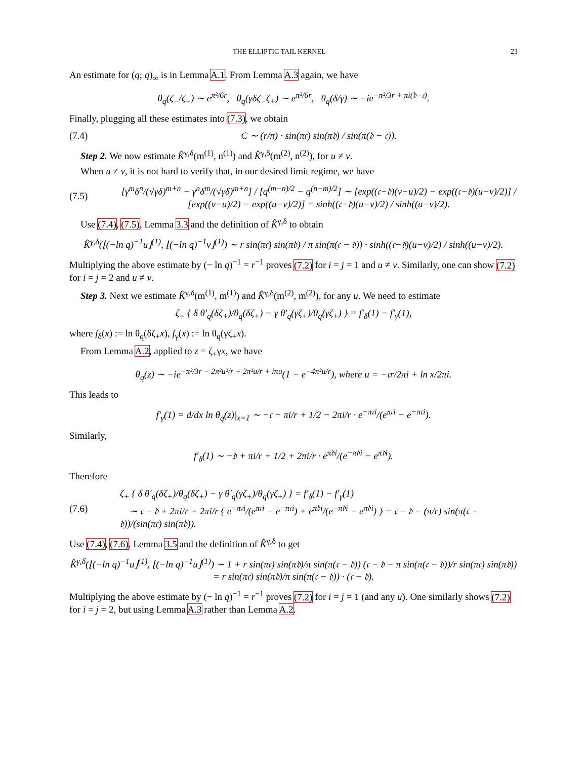THE ELLIPTIC TAIL KERNEL 23
An estimate for (q; q)<sub>∞</sub> is in Lemma A.1. From Lemma A.3 again, we have
θ<sub>q</sub>(ζ<sub>−</sub>/ζ<sub>+</sub>) ∼ e<sup>π²/6r</sup>, θ<sub>q</sub>(γδζ<sub>−</sub>ζ<sub>+</sub>) ∼ e<sup>π²/6r</sup>, θ<sub>q</sub>(δ/γ) ∼ −ie<sup>−π²/3r + πi(𝔡−𝔠)</sup>.
Finally, plugging all these estimates into (7.3), we obtain
(7.4) C ∼ (r/π) · sin(π𝔠) sin(π𝔡) / sin(π(𝔡 − 𝔠)).
Step 2. We now estimate K̂<sup>γ,δ</sup>(m<sup>(1)</sup>, n<sup>(1)</sup>) and K̂<sup>γ,δ</sup>(m<sup>(2)</sup>, n<sup>(2)</sup>), for u ≠ v.
When u ≠ v, it is not hard to verify that, in our desired limit regime, we have
(7.5) [γ<sup>m</sup>δ<sup>n</sup>/(√γδ)<sup>m+n</sup> − γ<sup>n</sup>δ<sup>m</sup>/(√γδ)<sup>m+n</sup>] / [q<sup>(m−n)/2</sup> − q<sup>(n−m)/2</sup>] ∼ [exp((𝔠−𝔡)(v−u)/2) − exp((𝔠−𝔡)(u−v)/2)] / [exp((v−u)/2) − exp((u−v)/2)] = sinh((𝔠−𝔡)(u−v)/2) / sinh((u−v)/2).
Use (7.4), (7.5), Lemma 3.3 and the definition of K̂<sup>γ,δ</sup> to obtain
K̂<sup>γ,δ</sup>(⌊(−ln q)<sup>−1</sup>u⌋<sup>(1)</sup>, ⌊(−ln q)<sup>−1</sup>v⌋<sup>(1)</sup>) ∼ r sin(π𝔠) sin(π𝔡) / π sin(π(𝔠 − 𝔡)) · sinh((𝔠−𝔡)(u−v)/2) / sinh((u−v)/2).
Multiplying the above estimate by (− ln q)<sup>−1</sup> = r<sup>−1</sup> proves (7.2) for i = j = 1 and u ≠ v. Similarly, one can show (7.2) for i = j = 2 and u ≠ v.
Step 3. Next we estimate K̂<sup>γ,δ</sup>(m<sup>(1)</sup>, m<sup>(1)</sup>) and K̂<sup>γ,δ</sup>(m<sup>(2)</sup>, m<sup>(2)</sup>), for any u. We need to estimate
ζ<sub>+</sub> { δ θ′<sub>q</sub>(δζ<sub>+</sub>)/θ<sub>q</sub>(δζ<sub>+</sub>) − γ θ′<sub>q</sub>(γζ<sub>+</sub>)/θ<sub>q</sub>(γζ<sub>+</sub>) } = f′<sub>δ</sub>(1) − f′<sub>γ</sub>(1),
where f<sub>δ</sub>(x) := ln θ<sub>q</sub>(δζ<sub>+</sub>x), f<sub>γ</sub>(x) := ln θ<sub>q</sub>(γζ<sub>+</sub>x).
From Lemma A.2, applied to z = ζ<sub>+</sub>γx, we have
θ<sub>q</sub>(z) ∼ −ie<sup>−π²/3r − 2π²u²/r + 2π²u/r + iπu</sup>(1 − e<sup>−4π²u/r</sup>), where u = −𝔠r/2πi + ln x/2πi.
This leads to
f′<sub>γ</sub>(1) = d/dx ln θ<sub>q</sub>(z)|<sub>x=1</sub> ∼ −𝔠 − πi/r + 1/2 − 2πi/r · e<sup>−π𝔠i</sup>/(e<sup>π𝔠i</sup> − e<sup>−π𝔠i</sup>).
Similarly,
f′<sub>δ</sub>(1) ∼ −𝔡 + πi/r + 1/2 + 2πi/r · e<sup>π𝔡i</sup>/(e<sup>−π𝔡i</sup> − e<sup>π𝔡i</sup>).
Therefore
(7.6) ζ<sub>+</sub> { δ θ′<sub>q</sub>(δζ<sub>+</sub>)/θ<sub>q</sub>(δζ<sub>+</sub>) − γ θ′<sub>q</sub>(γζ<sub>+</sub>)/θ<sub>q</sub>(γζ<sub>+</sub>) } = f′<sub>δ</sub>(1) − f′<sub>γ</sub>(1)
∼ 𝔠 − 𝔡 + 2πi/r + 2πi/r { e<sup>−π𝔠i</sup>/(e<sup>π𝔠i</sup> − e<sup>−π𝔠i</sup>) + e<sup>π𝔡i</sup>/(e<sup>−π𝔡i</sup> − e<sup>π𝔡i</sup>) } = 𝔠 − 𝔡 − (π/r) sin(π(𝔠 − 𝔡))/(sin(π𝔠) sin(π𝔡)).
Use (7.4), (7.6), Lemma 3.5 and the definition of K̂<sup>γ,δ</sup> to get
K̂<sup>γ,δ</sup>(⌊(−ln q)<sup>−1</sup>u⌋<sup>(1)</sup>, ⌊(−ln q)<sup>−1</sup>u⌋<sup>(1)</sup>) ∼ 1 + r sin(π𝔠) sin(π𝔡)/π sin(π(𝔠 − 𝔡)) (𝔠 − 𝔡 − π sin(π(𝔠 − 𝔡))/r sin(π𝔠) sin(π𝔡))
= r sin(π𝔠) sin(π𝔡)/π sin(π(𝔠 − 𝔡)) · (𝔠 − 𝔡).
Multiplying the above estimate by (− ln q)<sup>−1</sup> = r<sup>−1</sup> proves (7.2) for i = j = 1 (and any u). One similarly shows (7.2) for i = j = 2, but using Lemma A.3 rather than Lemma A.2.